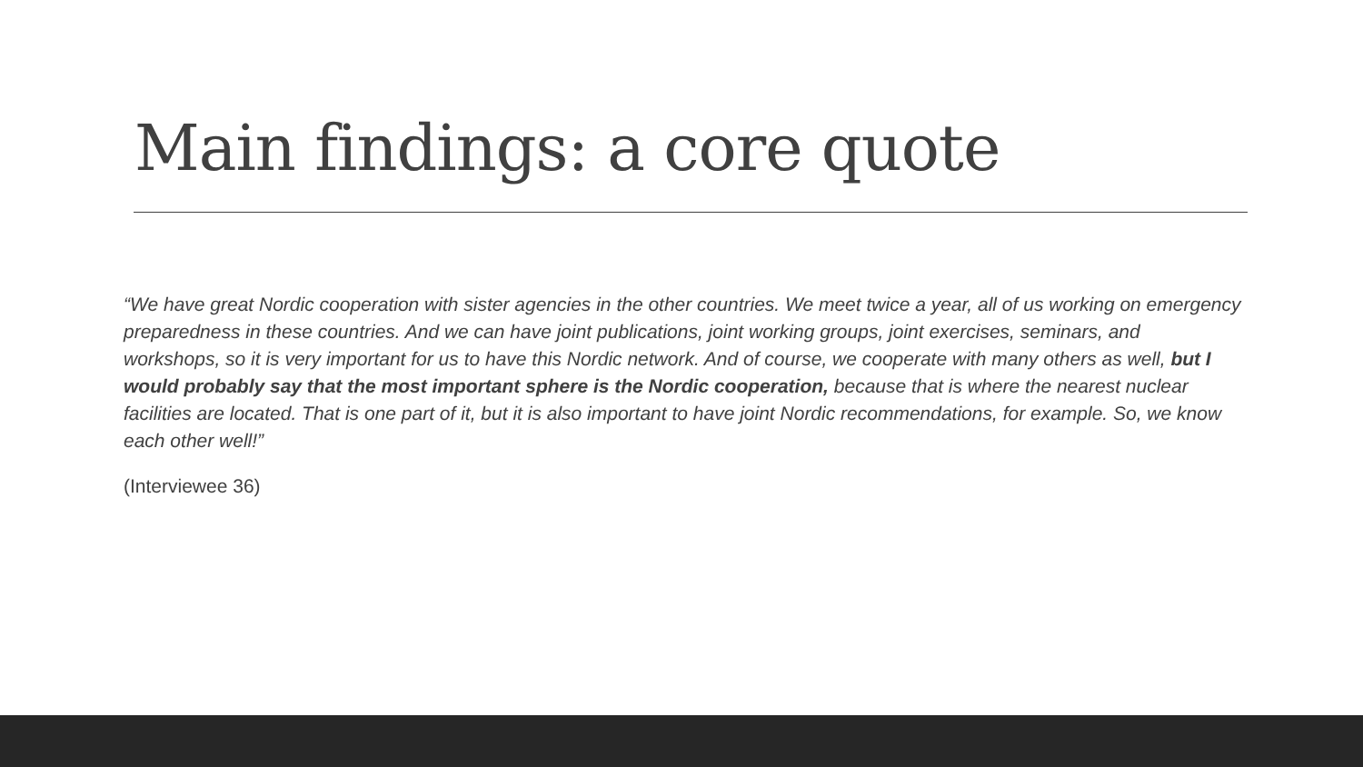Main findings: a core quote
“We have great Nordic cooperation with sister agencies in the other countries. We meet twice a year, all of us working on emergency preparedness in these countries. And we can have joint publications, joint working groups, joint exercises, seminars, and workshops, so it is very important for us to have this Nordic network. And of course, we cooperate with many others as well, but I would probably say that the most important sphere is the Nordic cooperation, because that is where the nearest nuclear facilities are located. That is one part of it, but it is also important to have joint Nordic recommendations, for example. So, we know each other well!”
(Interviewee 36)